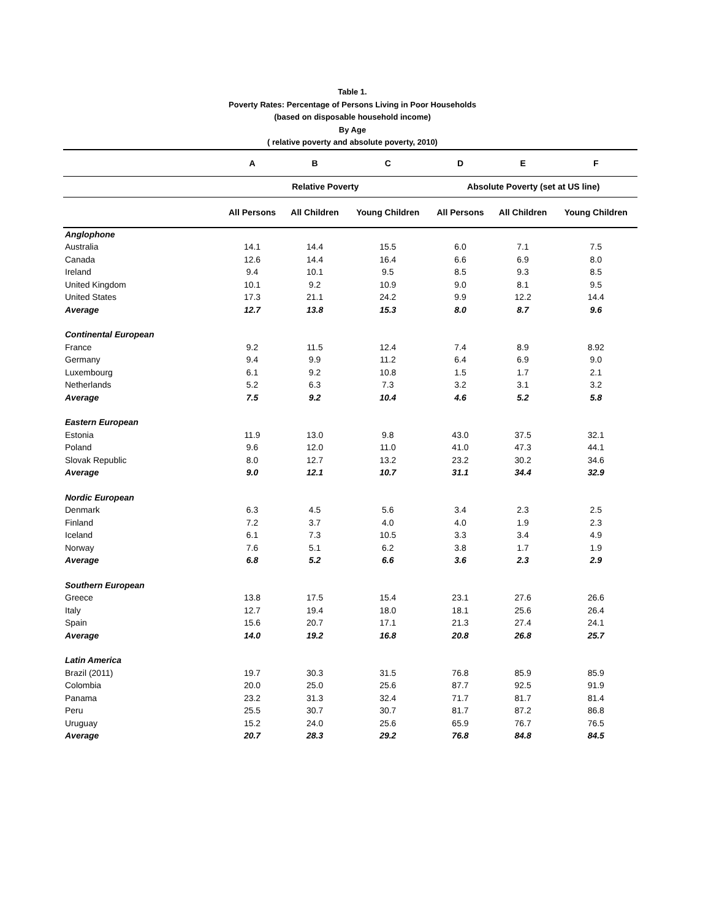Table 1.
Poverty Rates: Percentage of Persons Living in Poor Households
(based on disposable household income)
By Age
( relative poverty and absolute poverty, 2010)
| | A | B | C | D | E | F |
| --- | --- | --- | --- | --- | --- | --- |
| | Relative Poverty | | | Absolute Poverty (set at US line) | | |
| | All Persons | All Children | Young Children | All Persons | All Children | Young Children |
| Anglophone | | | | | | |
| Australia | 14.1 | 14.4 | 15.5 | 6.0 | 7.1 | 7.5 |
| Canada | 12.6 | 14.4 | 16.4 | 6.6 | 6.9 | 8.0 |
| Ireland | 9.4 | 10.1 | 9.5 | 8.5 | 9.3 | 8.5 |
| United Kingdom | 10.1 | 9.2 | 10.9 | 9.0 | 8.1 | 9.5 |
| United States | 17.3 | 21.1 | 24.2 | 9.9 | 12.2 | 14.4 |
| Average | 12.7 | 13.8 | 15.3 | 8.0 | 8.7 | 9.6 |
| Continental European | | | | | | |
| France | 9.2 | 11.5 | 12.4 | 7.4 | 8.9 | 8.92 |
| Germany | 9.4 | 9.9 | 11.2 | 6.4 | 6.9 | 9.0 |
| Luxembourg | 6.1 | 9.2 | 10.8 | 1.5 | 1.7 | 2.1 |
| Netherlands | 5.2 | 6.3 | 7.3 | 3.2 | 3.1 | 3.2 |
| Average | 7.5 | 9.2 | 10.4 | 4.6 | 5.2 | 5.8 |
| Eastern European | | | | | | |
| Estonia | 11.9 | 13.0 | 9.8 | 43.0 | 37.5 | 32.1 |
| Poland | 9.6 | 12.0 | 11.0 | 41.0 | 47.3 | 44.1 |
| Slovak Republic | 8.0 | 12.7 | 13.2 | 23.2 | 30.2 | 34.6 |
| Average | 9.0 | 12.1 | 10.7 | 31.1 | 34.4 | 32.9 |
| Nordic European | | | | | | |
| Denmark | 6.3 | 4.5 | 5.6 | 3.4 | 2.3 | 2.5 |
| Finland | 7.2 | 3.7 | 4.0 | 4.0 | 1.9 | 2.3 |
| Iceland | 6.1 | 7.3 | 10.5 | 3.3 | 3.4 | 4.9 |
| Norway | 7.6 | 5.1 | 6.2 | 3.8 | 1.7 | 1.9 |
| Average | 6.8 | 5.2 | 6.6 | 3.6 | 2.3 | 2.9 |
| Southern European | | | | | | |
| Greece | 13.8 | 17.5 | 15.4 | 23.1 | 27.6 | 26.6 |
| Italy | 12.7 | 19.4 | 18.0 | 18.1 | 25.6 | 26.4 |
| Spain | 15.6 | 20.7 | 17.1 | 21.3 | 27.4 | 24.1 |
| Average | 14.0 | 19.2 | 16.8 | 20.8 | 26.8 | 25.7 |
| Latin America | | | | | | |
| Brazil (2011) | 19.7 | 30.3 | 31.5 | 76.8 | 85.9 | 85.9 |
| Colombia | 20.0 | 25.0 | 25.6 | 87.7 | 92.5 | 91.9 |
| Panama | 23.2 | 31.3 | 32.4 | 71.7 | 81.7 | 81.4 |
| Peru | 25.5 | 30.7 | 30.7 | 81.7 | 87.2 | 86.8 |
| Uruguay | 15.2 | 24.0 | 25.6 | 65.9 | 76.7 | 76.5 |
| Average | 20.7 | 28.3 | 29.2 | 76.8 | 84.8 | 84.5 |